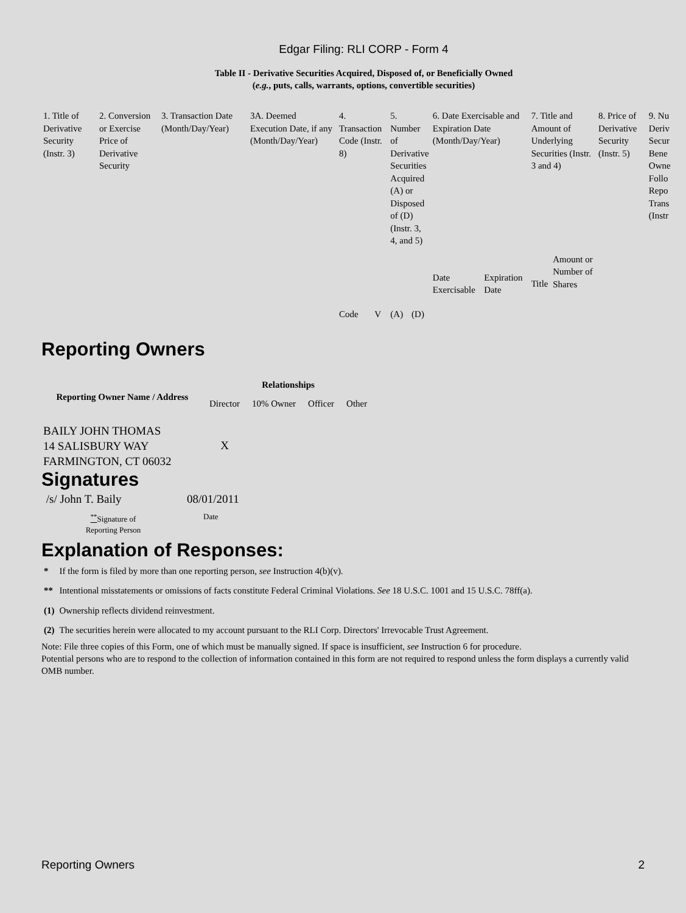Edgar Filing: RLI CORP - Form 4
Table II - Derivative Securities Acquired, Disposed of, or Beneficially Owned
(e.g., puts, calls, warrants, options, convertible securities)
| 1. Title of Derivative Security (Instr. 3) | 2. Conversion or Exercise Price of Derivative Security | 3. Transaction Date (Month/Day/Year) | 3A. Deemed Execution Date, if any (Month/Day/Year) | 4. Transaction Code (Instr. 8) | | 5. Number of Derivative Securities Acquired (A) or Disposed of (D) (Instr. 3, 4, and 5) | | 6. Date Exercisable and Expiration Date (Month/Day/Year) | | 7. Title and Amount of Underlying Securities (Instr. 3 and 4) | | 8. Price of Derivative Security (Instr. 5) | 9. Nu Deriv Secur Bene Owne Follo Repo Trans (Instr |
| | | | | Code | V | (A) | (D) | Date Exercisable | Expiration Date | Title | Amount or Number of Shares | | |
Reporting Owners
| Reporting Owner Name / Address | Relationships | | | |
| --- | --- | --- | --- | --- |
| | Director | 10% Owner | Officer | Other |
| BAILY JOHN THOMAS 14 SALISBURY WAY FARMINGTON, CT 06032 | X | | | |
Signatures
| /s/ John T. Baily | 08/01/2011 |
| <sup>**</sup> Signature of Reporting Person | Date |
Explanation of Responses:
| * | If the form is filed by more than one reporting person, see Instruction 4(b)(v). |
| ** | Intentional misstatements or omissions of facts constitute Federal Criminal Violations. See 18 U.S.C. 1001 and 15 U.S.C. 78ff(a). |
| (1) | Ownership reflects dividend reinvestment. |
| (2) | The securities herein were allocated to my account pursuant to the RLI Corp. Directors' Irrevocable Trust Agreement. |
Note: File three copies of this Form, one of which must be manually signed. If space is insufficient, see Instruction 6 for procedure.
Potential persons who are to respond to the collection of information contained in this form are not required to respond unless the form displays a currently valid OMB number.
Reporting Owners 2